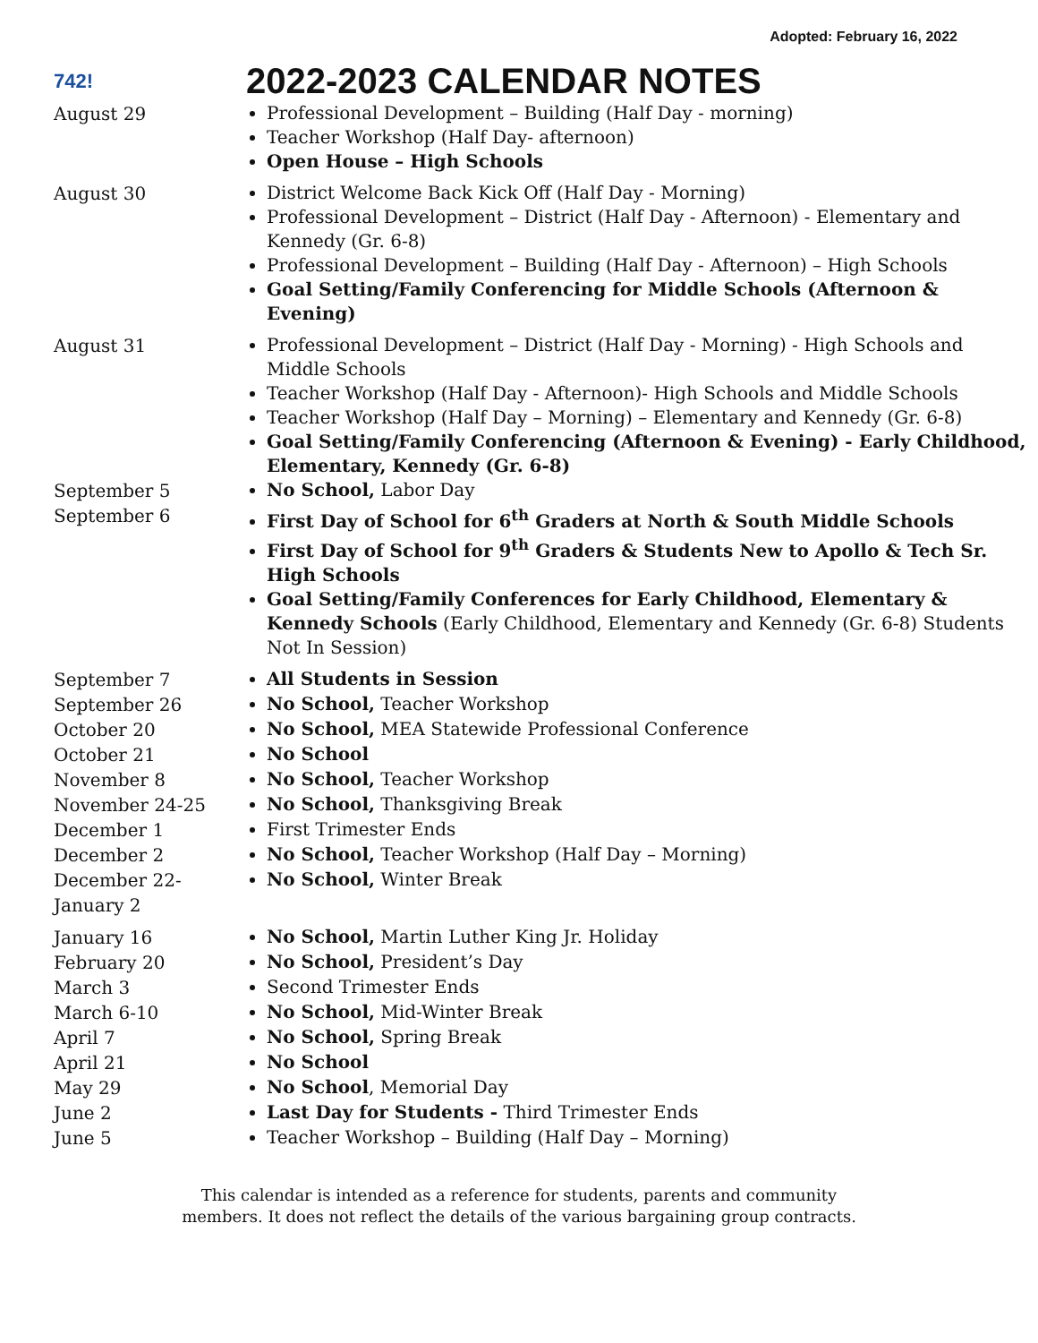Adopted: February 16, 2022
742!
2022-2023 CALENDAR NOTES
August 29
Professional Development – Building (Half Day - morning)
Teacher Workshop (Half Day- afternoon)
Open House – High Schools
August 30
District Welcome Back Kick Off (Half Day - Morning)
Professional Development – District (Half Day - Afternoon) - Elementary and Kennedy (Gr. 6-8)
Professional Development – Building (Half Day - Afternoon) – High Schools
Goal Setting/Family Conferencing for Middle Schools (Afternoon & Evening)
August 31
Professional Development – District (Half Day - Morning) - High Schools and Middle Schools
Teacher Workshop (Half Day - Afternoon)- High Schools and Middle Schools
Teacher Workshop (Half Day – Morning) – Elementary and Kennedy (Gr. 6-8)
Goal Setting/Family Conferencing (Afternoon & Evening) - Early Childhood, Elementary, Kennedy (Gr. 6-8)
September 5
No School, Labor Day
September 6
First Day of School for 6<sup>th</sup> Graders at North & South Middle Schools
First Day of School for 9<sup>th</sup> Graders & Students New to Apollo & Tech Sr. High Schools
Goal Setting/Family Conferences for Early Childhood, Elementary & Kennedy Schools (Early Childhood, Elementary and Kennedy (Gr. 6-8) Students Not In Session)
September 7
All Students in Session
September 26
No School, Teacher Workshop
October 20
No School, MEA Statewide Professional Conference
October 21
No School
November 8
No School, Teacher Workshop
November 24-25
No School, Thanksgiving Break
December 1
First Trimester Ends
December 2
No School, Teacher Workshop (Half Day – Morning)
December 22-
January 2
No School, Winter Break
January 16
No School, Martin Luther King Jr. Holiday
February 20
No School, President’s Day
March 3
Second Trimester Ends
March 6-10
No School, Mid-Winter Break
April 7
No School, Spring Break
April 21
No School
May 29
No School, Memorial Day
June 2
Last Day for Students - Third Trimester Ends
June 5
Teacher Workshop – Building (Half Day – Morning)
This calendar is intended as a reference for students, parents and community
members. It does not reflect the details of the various bargaining group contracts.